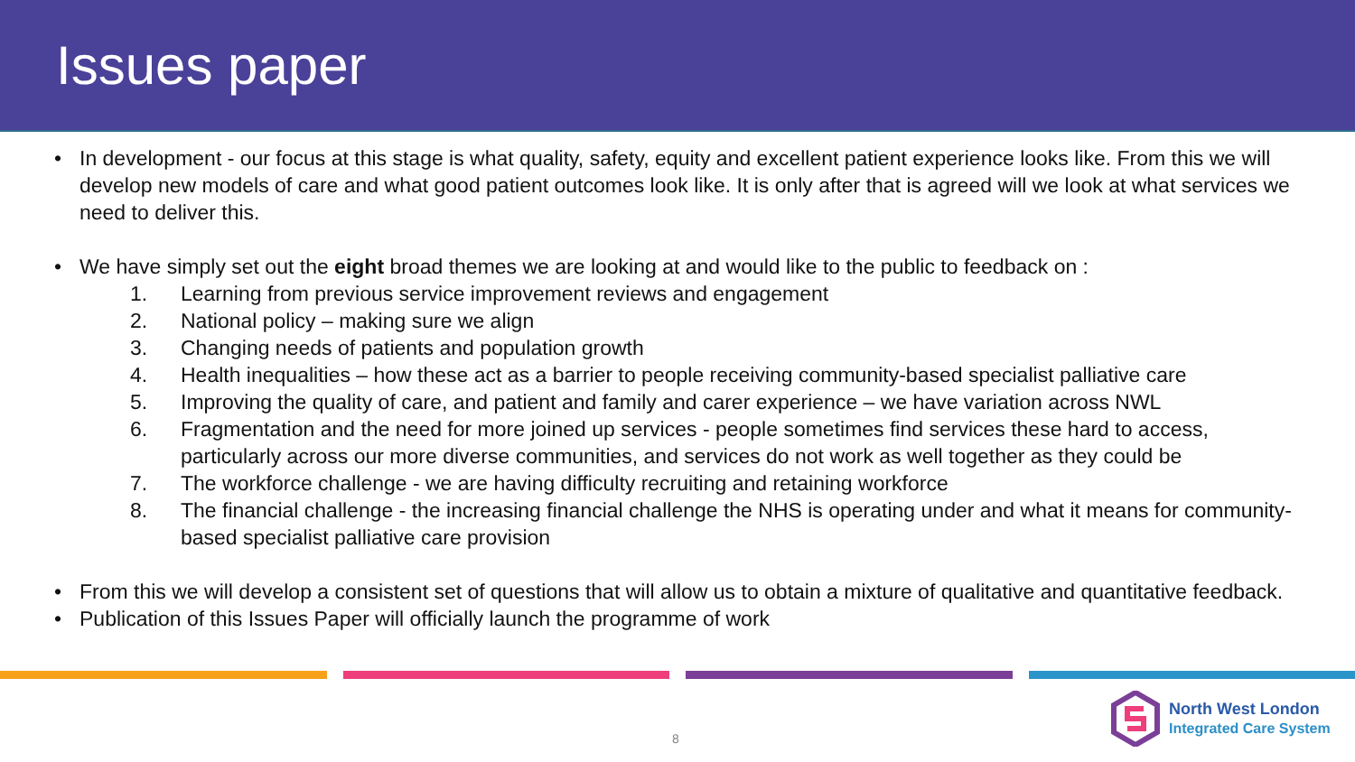Issues paper
• In development - our focus at this stage is what quality, safety, equity and excellent patient experience looks like. From this we will develop new models of care and what good patient outcomes look like. It is only after that is agreed will we look at what services we need to deliver this.
• We have simply set out the eight broad themes we are looking at and would like to the public to feedback on :
1. Learning from previous service improvement reviews and engagement
2. National policy – making sure we align
3. Changing needs of patients and population growth
4. Health inequalities – how these act as a barrier to people receiving community-based specialist palliative care
5. Improving the quality of care, and patient and family and carer experience – we have variation across NWL
6. Fragmentation and the need for more joined up services - people sometimes find services these hard to access, particularly across our more diverse communities, and services do not work as well together as they could be
7. The workforce challenge - we are having difficulty recruiting and retaining workforce
8. The financial challenge - the increasing financial challenge the NHS is operating under and what it means for community-based specialist palliative care provision
• From this we will develop a consistent set of questions that will allow us to obtain a mixture of qualitative and quantitative feedback.
• Publication of this Issues Paper will officially launch the programme of work
8
North West London
Integrated Care System